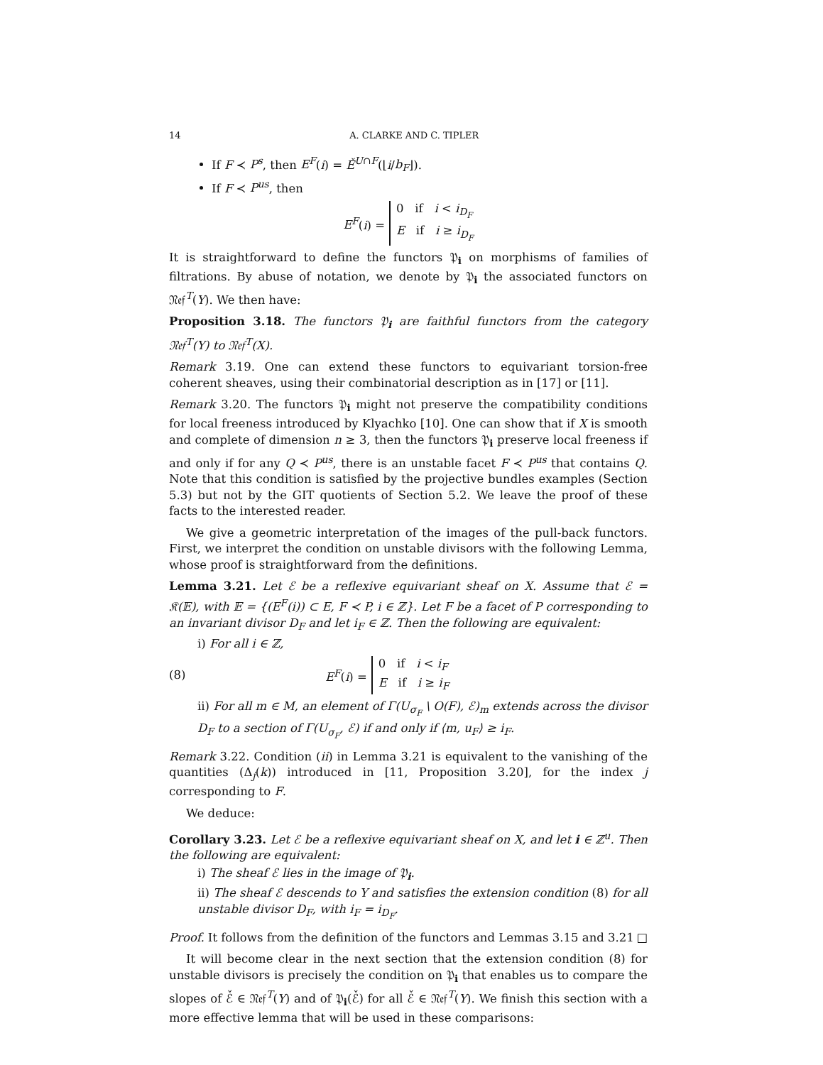14 A. CLARKE AND C. TIPLER
If F ≺ P<sup>s</sup>, then E<sup>F</sup>(i) = Ě<sup>U∩F</sup>(⌊i/b<sub>F</sub>⌋).
If F ≺ P<sup>us</sup>, then
E<sup>F</sup>(i) =
0 if i < i<sub>D<sub>F</sub></sub>
E if i ≥ i<sub>D<sub>F</sub></sub>
It is straightforward to define the functors 𝔓<sub>i</sub> on morphisms of families of filtrations. By abuse of notation, we denote by 𝔓<sub>i</sub> the associated functors on 𝔑𝔢𝔣<sup>T</sup>(Y). We then have:
Proposition 3.18. The functors 𝔓<sub>i</sub> are faithful functors from the category 𝔑𝔢𝔣<sup>T</sup>(Y) to 𝔑𝔢𝔣<sup>T</sup>(X).
Remark 3.19. One can extend these functors to equivariant torsion-free coherent sheaves, using their combinatorial description as in [17] or [11].
Remark 3.20. The functors 𝔓<sub>i</sub> might not preserve the compatibility conditions for local freeness introduced by Klyachko [10]. One can show that if X is smooth and complete of dimension n ≥ 3, then the functors 𝔓<sub>i</sub> preserve local freeness if and only if for any Q ≺ P<sup>us</sup>, there is an unstable facet F ≺ P<sup>us</sup> that contains Q. Note that this condition is satisfied by the projective bundles examples (Section 5.3) but not by the GIT quotients of Section 5.2. We leave the proof of these facts to the interested reader.
We give a geometric interpretation of the images of the pull-back functors. First, we interpret the condition on unstable divisors with the following Lemma, whose proof is straightforward from the definitions.
Lemma 3.21. Let ℰ be a reflexive equivariant sheaf on X. Assume that ℰ = 𝔎(𝔼), with 𝔼 = {(E<sup>F</sup>(i)) ⊂ E, F ≺ P, i ∈ ℤ}. Let F be a facet of P corresponding to an invariant divisor D<sub>F</sub> and let i<sub>F</sub> ∈ ℤ. Then the following are equivalent:
i) For all i ∈ ℤ,
(8) E<sup>F</sup>(i) =
0 if i < i<sub>F</sub>
E if i ≥ i<sub>F</sub>
ii) For all m ∈ M, an element of Γ(U<sub>σ<sub>F</sub></sub> \ O(F), ℰ)<sub>m</sub> extends across the divisor D<sub>F</sub> to a section of Γ(U<sub>σ<sub>F</sub></sub>, ℰ) if and only if ⟨m, u<sub>F</sub>⟩ ≥ i<sub>F</sub>.
Remark 3.22. Condition (ii) in Lemma 3.21 is equivalent to the vanishing of the quantities (Δ<sub>j</sub>(k)) introduced in [11, Proposition 3.20], for the index j corresponding to F.
We deduce:
Corollary 3.23. Let ℰ be a reflexive equivariant sheaf on X, and let i ∈ ℤ<sup>u</sup>. Then the following are equivalent:
i) The sheaf ℰ lies in the image of 𝔓<sub>i</sub>.
ii) The sheaf ℰ descends to Y and satisfies the extension condition (8) for all unstable divisor D<sub>F</sub>, with i<sub>F</sub> = i<sub>D<sub>F</sub></sub>.
Proof. It follows from the definition of the functors and Lemmas 3.15 and 3.21 □
It will become clear in the next section that the extension condition (8) for unstable divisors is precisely the condition on 𝔓<sub>i</sub> that enables us to compare the slopes of ℰ̌ ∈ 𝔑𝔢𝔣<sup>T</sup>(Y) and of 𝔓<sub>i</sub>(ℰ̌) for all ℰ̌ ∈ 𝔑𝔢𝔣<sup>T</sup>(Y). We finish this section with a more effective lemma that will be used in these comparisons: